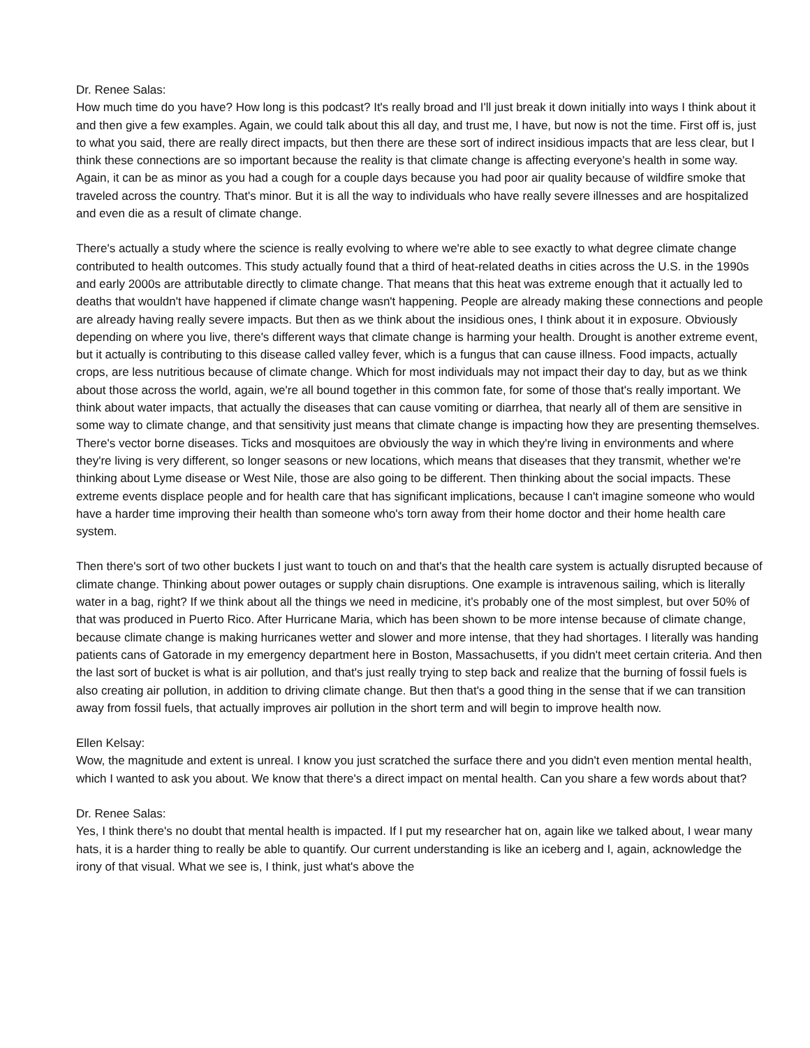Dr. Renee Salas:
How much time do you have? How long is this podcast? It's really broad and I'll just break it down initially into ways I think about it and then give a few examples. Again, we could talk about this all day, and trust me, I have, but now is not the time. First off is, just to what you said, there are really direct impacts, but then there are these sort of indirect insidious impacts that are less clear, but I think these connections are so important because the reality is that climate change is affecting everyone's health in some way. Again, it can be as minor as you had a cough for a couple days because you had poor air quality because of wildfire smoke that traveled across the country. That's minor. But it is all the way to individuals who have really severe illnesses and are hospitalized and even die as a result of climate change.
There's actually a study where the science is really evolving to where we're able to see exactly to what degree climate change contributed to health outcomes. This study actually found that a third of heat-related deaths in cities across the U.S. in the 1990s and early 2000s are attributable directly to climate change. That means that this heat was extreme enough that it actually led to deaths that wouldn't have happened if climate change wasn't happening. People are already making these connections and people are already having really severe impacts. But then as we think about the insidious ones, I think about it in exposure. Obviously depending on where you live, there's different ways that climate change is harming your health. Drought is another extreme event, but it actually is contributing to this disease called valley fever, which is a fungus that can cause illness. Food impacts, actually crops, are less nutritious because of climate change. Which for most individuals may not impact their day to day, but as we think about those across the world, again, we're all bound together in this common fate, for some of those that's really important. We think about water impacts, that actually the diseases that can cause vomiting or diarrhea, that nearly all of them are sensitive in some way to climate change, and that sensitivity just means that climate change is impacting how they are presenting themselves. There's vector borne diseases. Ticks and mosquitoes are obviously the way in which they're living in environments and where they're living is very different, so longer seasons or new locations, which means that diseases that they transmit, whether we're thinking about Lyme disease or West Nile, those are also going to be different. Then thinking about the social impacts. These extreme events displace people and for health care that has significant implications, because I can't imagine someone who would have a harder time improving their health than someone who's torn away from their home doctor and their home health care system.
Then there's sort of two other buckets I just want to touch on and that's that the health care system is actually disrupted because of climate change. Thinking about power outages or supply chain disruptions. One example is intravenous sailing, which is literally water in a bag, right? If we think about all the things we need in medicine, it’s probably one of the most simplest, but over 50% of that was produced in Puerto Rico. After Hurricane Maria, which has been shown to be more intense because of climate change, because climate change is making hurricanes wetter and slower and more intense, that they had shortages. I literally was handing patients cans of Gatorade in my emergency department here in Boston, Massachusetts, if you didn't meet certain criteria. And then the last sort of bucket is what is air pollution, and that's just really trying to step back and realize that the burning of fossil fuels is also creating air pollution, in addition to driving climate change. But then that's a good thing in the sense that if we can transition away from fossil fuels, that actually improves air pollution in the short term and will begin to improve health now.
Ellen Kelsay:
Wow, the magnitude and extent is unreal. I know you just scratched the surface there and you didn't even mention mental health, which I wanted to ask you about. We know that there's a direct impact on mental health. Can you share a few words about that?
Dr. Renee Salas:
Yes, I think there's no doubt that mental health is impacted. If I put my researcher hat on, again like we talked about, I wear many hats, it is a harder thing to really be able to quantify. Our current understanding is like an iceberg and I, again, acknowledge the irony of that visual. What we see is, I think, just what's above the